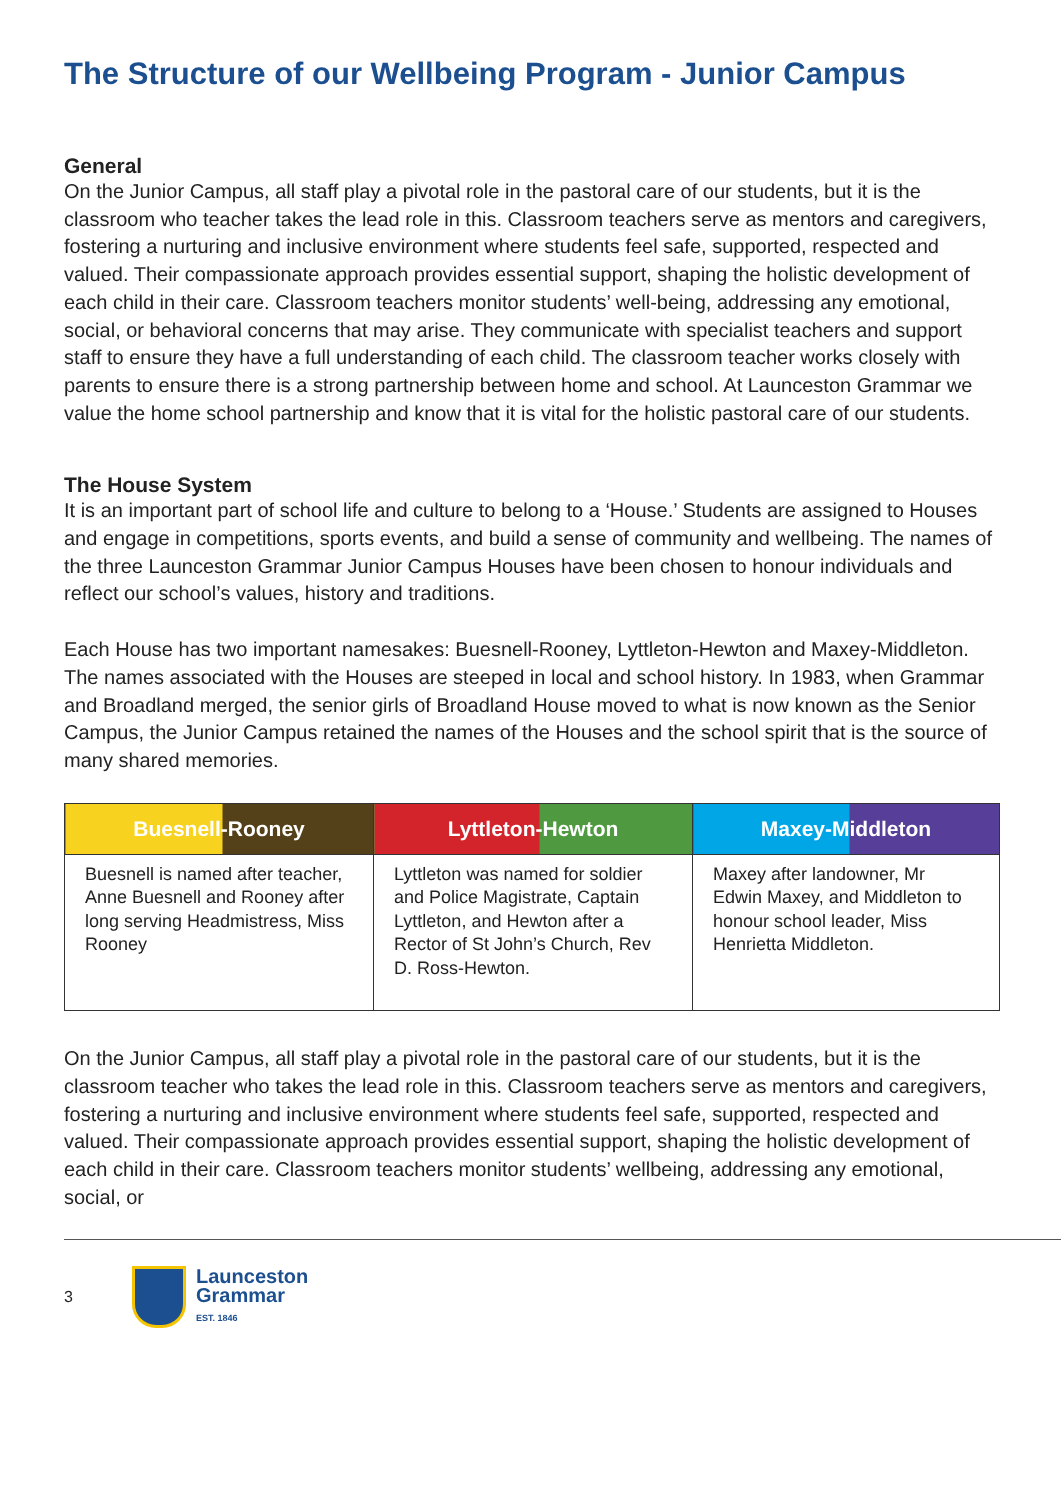The Structure of our Wellbeing Program - Junior Campus
General
On the Junior Campus, all staff play a pivotal role in the pastoral care of our students, but it is the classroom who teacher takes the lead role in this. Classroom teachers serve as mentors and caregivers, fostering a nurturing and inclusive environment where students feel safe, supported, respected and valued. Their compassionate approach provides essential support, shaping the holistic development of each child in their care. Classroom teachers monitor students’ well-being, addressing any emotional, social, or behavioral concerns that may arise. They communicate with specialist teachers and support staff to ensure they have a full understanding of each child. The classroom teacher works closely with parents to ensure there is a strong partnership between home and school. At Launceston Grammar we value the home school partnership and know that it is vital for the holistic pastoral care of our students.
The House System
It is an important part of school life and culture to belong to a ‘House.’ Students are assigned to Houses and engage in competitions, sports events, and build a sense of community and wellbeing. The names of the three Launceston Grammar Junior Campus Houses have been chosen to honour individuals and reflect our school’s values, history and traditions.
Each House has two important namesakes: Buesnell-Rooney, Lyttleton-Hewton and Maxey-Middleton. The names associated with the Houses are steeped in local and school history. In 1983, when Grammar and Broadland merged, the senior girls of Broadland House moved to what is now known as the Senior Campus, the Junior Campus retained the names of the Houses and the school spirit that is the source of many shared memories.
| Buesnell-Rooney | Lyttleton-Hewton | Maxey-Middleton |
| --- | --- | --- |
| Buesnell is named after teacher, Anne Buesnell and Rooney after long serving Headmistress, Miss Rooney | Lyttleton was named for soldier and Police Magistrate, Captain Lyttleton, and Hewton after a Rector of St John’s Church, Rev D. Ross-Hewton. | Maxey after landowner, Mr Edwin Maxey, and Middleton to honour school leader, Miss Henrietta Middleton. |
On the Junior Campus, all staff play a pivotal role in the pastoral care of our students, but it is the classroom teacher who takes the lead role in this. Classroom teachers serve as mentors and caregivers, fostering a nurturing and inclusive environment where students feel safe, supported, respected and valued. Their compassionate approach provides essential support, shaping the holistic development of each child in their care. Classroom teachers monitor students’ wellbeing, addressing any emotional, social, or
3
Launceston
Grammar
EST. 1846